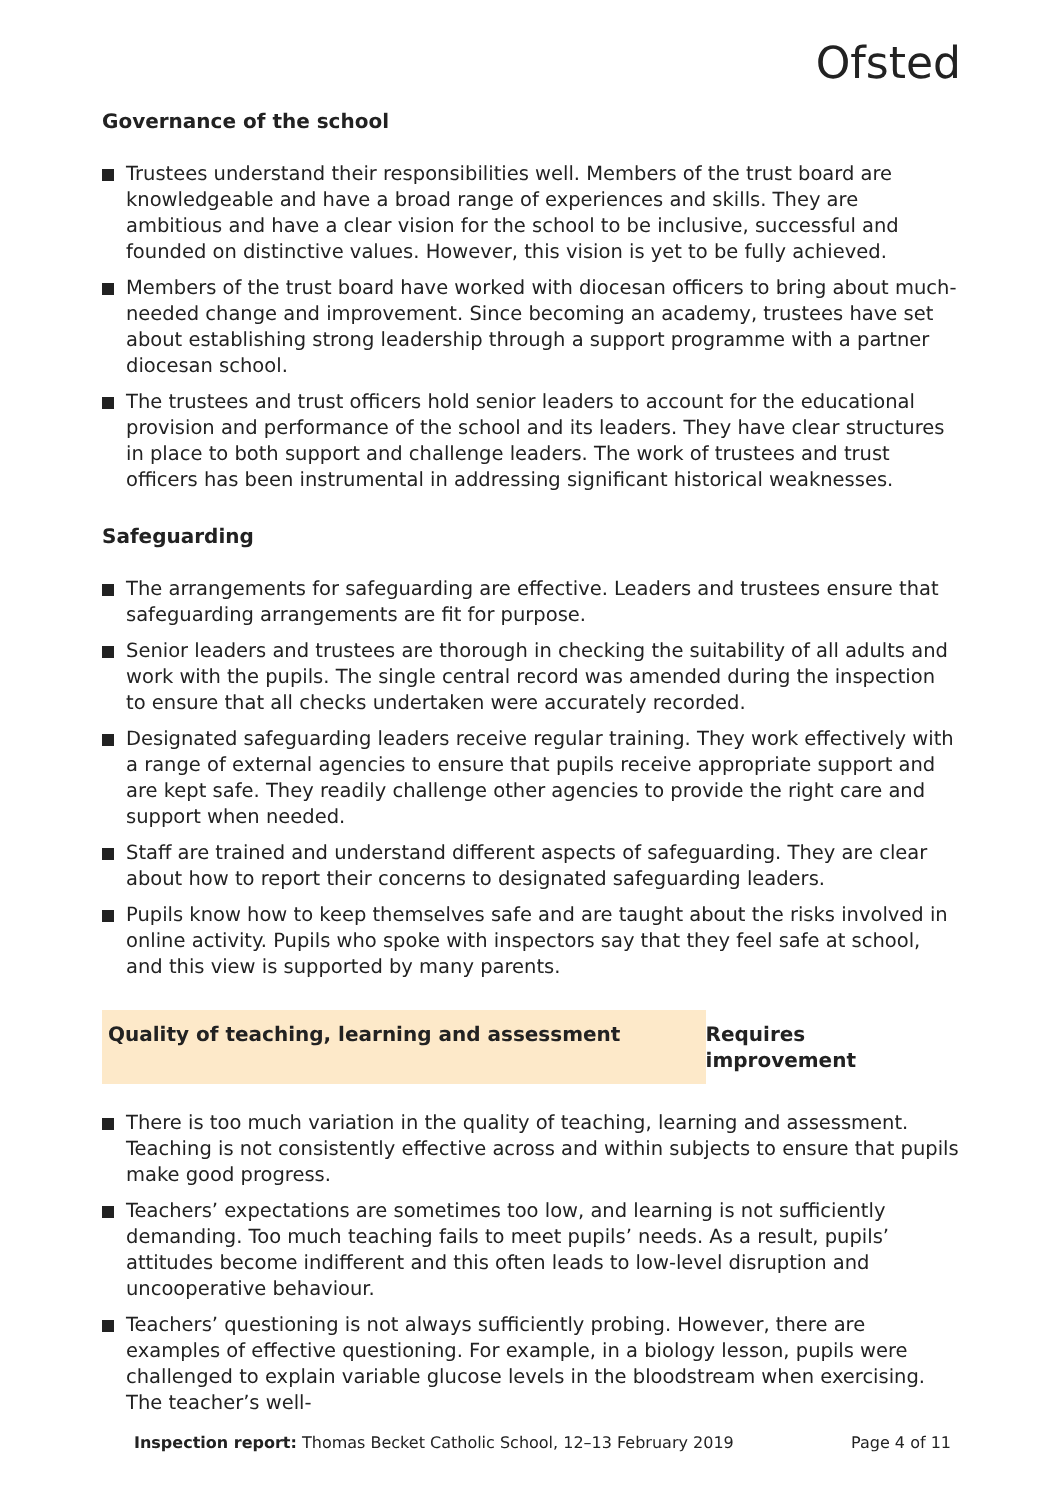Ofsted
Governance of the school
Trustees understand their responsibilities well. Members of the trust board are knowledgeable and have a broad range of experiences and skills. They are ambitious and have a clear vision for the school to be inclusive, successful and founded on distinctive values. However, this vision is yet to be fully achieved.
Members of the trust board have worked with diocesan officers to bring about much-needed change and improvement. Since becoming an academy, trustees have set about establishing strong leadership through a support programme with a partner diocesan school.
The trustees and trust officers hold senior leaders to account for the educational provision and performance of the school and its leaders. They have clear structures in place to both support and challenge leaders. The work of trustees and trust officers has been instrumental in addressing significant historical weaknesses.
Safeguarding
The arrangements for safeguarding are effective. Leaders and trustees ensure that safeguarding arrangements are fit for purpose.
Senior leaders and trustees are thorough in checking the suitability of all adults and work with the pupils. The single central record was amended during the inspection to ensure that all checks undertaken were accurately recorded.
Designated safeguarding leaders receive regular training. They work effectively with a range of external agencies to ensure that pupils receive appropriate support and are kept safe. They readily challenge other agencies to provide the right care and support when needed.
Staff are trained and understand different aspects of safeguarding. They are clear about how to report their concerns to designated safeguarding leaders.
Pupils know how to keep themselves safe and are taught about the risks involved in online activity. Pupils who spoke with inspectors say that they feel safe at school, and this view is supported by many parents.
Quality of teaching, learning and assessment Requires improvement
There is too much variation in the quality of teaching, learning and assessment. Teaching is not consistently effective across and within subjects to ensure that pupils make good progress.
Teachers’ expectations are sometimes too low, and learning is not sufficiently demanding. Too much teaching fails to meet pupils’ needs. As a result, pupils’ attitudes become indifferent and this often leads to low-level disruption and uncooperative behaviour.
Teachers’ questioning is not always sufficiently probing. However, there are examples of effective questioning. For example, in a biology lesson, pupils were challenged to explain variable glucose levels in the bloodstream when exercising. The teacher’s well-
Inspection report: Thomas Becket Catholic School, 12–13 February 2019
Page 4 of 11